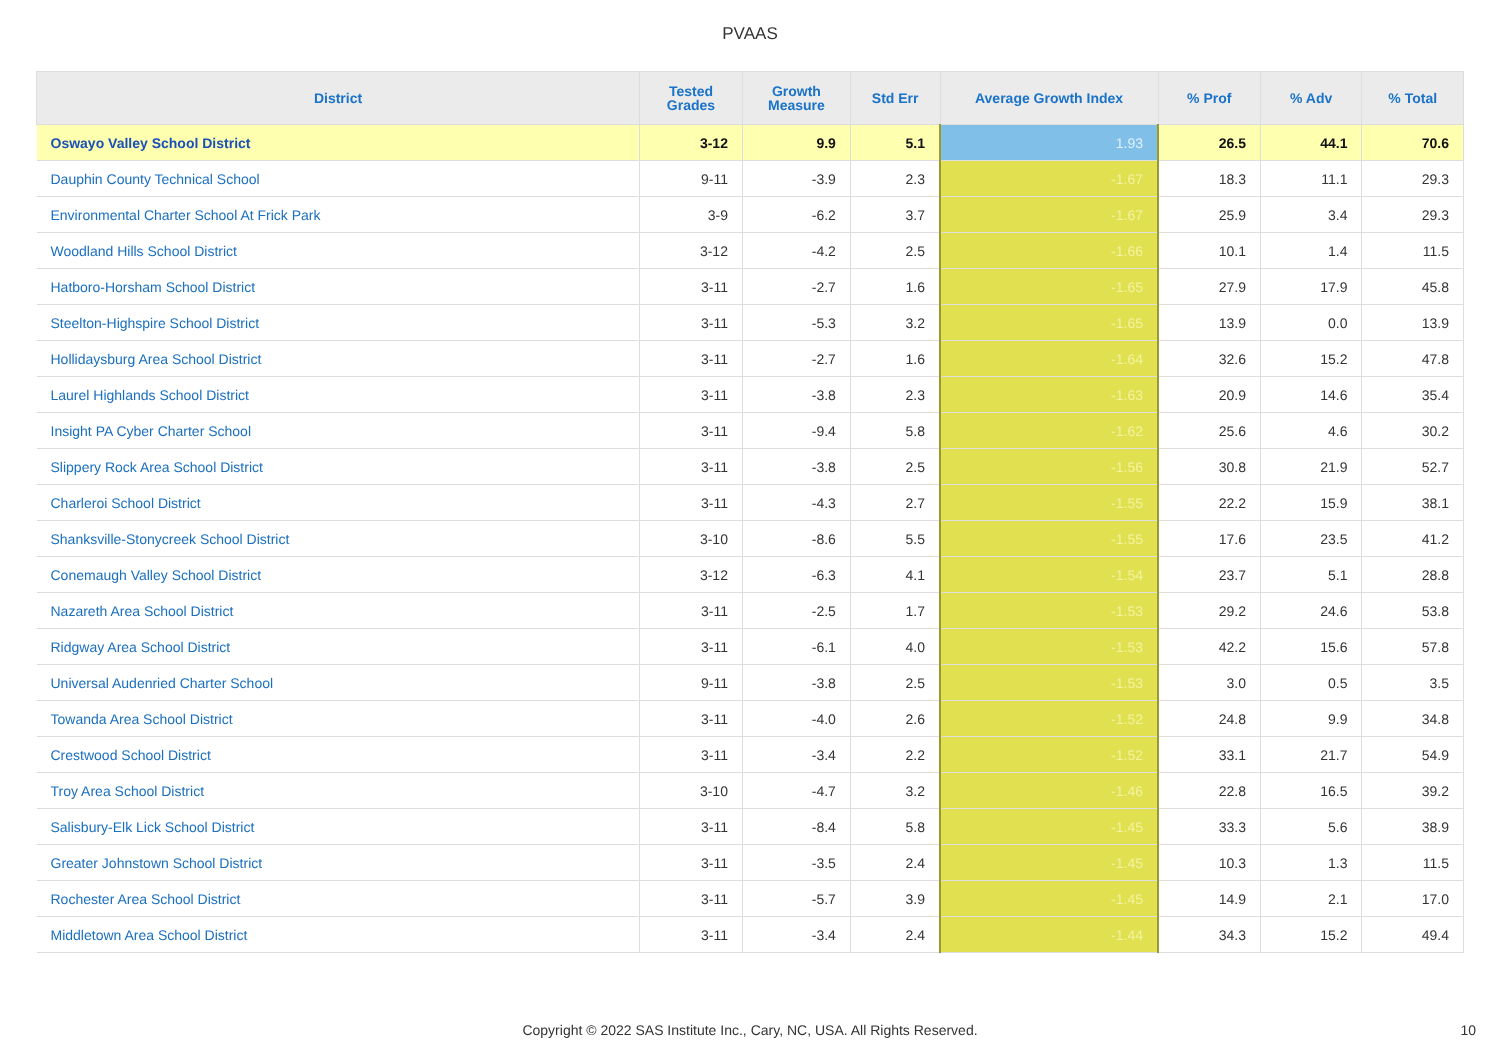PVAAS
| District | Tested Grades | Growth Measure | Std Err | Average Growth Index | % Prof | % Adv | % Total |
| --- | --- | --- | --- | --- | --- | --- | --- |
| Oswayo Valley School District | 3-12 | 9.9 | 5.1 | 1.93 | 26.5 | 44.1 | 70.6 |
| Dauphin County Technical School | 9-11 | -3.9 | 2.3 | -1.67 | 18.3 | 11.1 | 29.3 |
| Environmental Charter School At Frick Park | 3-9 | -6.2 | 3.7 | -1.67 | 25.9 | 3.4 | 29.3 |
| Woodland Hills School District | 3-12 | -4.2 | 2.5 | -1.66 | 10.1 | 1.4 | 11.5 |
| Hatboro-Horsham School District | 3-11 | -2.7 | 1.6 | -1.65 | 27.9 | 17.9 | 45.8 |
| Steelton-Highspire School District | 3-11 | -5.3 | 3.2 | -1.65 | 13.9 | 0.0 | 13.9 |
| Hollidaysburg Area School District | 3-11 | -2.7 | 1.6 | -1.64 | 32.6 | 15.2 | 47.8 |
| Laurel Highlands School District | 3-11 | -3.8 | 2.3 | -1.63 | 20.9 | 14.6 | 35.4 |
| Insight PA Cyber Charter School | 3-11 | -9.4 | 5.8 | -1.62 | 25.6 | 4.6 | 30.2 |
| Slippery Rock Area School District | 3-11 | -3.8 | 2.5 | -1.56 | 30.8 | 21.9 | 52.7 |
| Charleroi School District | 3-11 | -4.3 | 2.7 | -1.55 | 22.2 | 15.9 | 38.1 |
| Shanksville-Stonycreek School District | 3-10 | -8.6 | 5.5 | -1.55 | 17.6 | 23.5 | 41.2 |
| Conemaugh Valley School District | 3-12 | -6.3 | 4.1 | -1.54 | 23.7 | 5.1 | 28.8 |
| Nazareth Area School District | 3-11 | -2.5 | 1.7 | -1.53 | 29.2 | 24.6 | 53.8 |
| Ridgway Area School District | 3-11 | -6.1 | 4.0 | -1.53 | 42.2 | 15.6 | 57.8 |
| Universal Audenried Charter School | 9-11 | -3.8 | 2.5 | -1.53 | 3.0 | 0.5 | 3.5 |
| Towanda Area School District | 3-11 | -4.0 | 2.6 | -1.52 | 24.8 | 9.9 | 34.8 |
| Crestwood School District | 3-11 | -3.4 | 2.2 | -1.52 | 33.1 | 21.7 | 54.9 |
| Troy Area School District | 3-10 | -4.7 | 3.2 | -1.46 | 22.8 | 16.5 | 39.2 |
| Salisbury-Elk Lick School District | 3-11 | -8.4 | 5.8 | -1.45 | 33.3 | 5.6 | 38.9 |
| Greater Johnstown School District | 3-11 | -3.5 | 2.4 | -1.45 | 10.3 | 1.3 | 11.5 |
| Rochester Area School District | 3-11 | -5.7 | 3.9 | -1.45 | 14.9 | 2.1 | 17.0 |
| Middletown Area School District | 3-11 | -3.4 | 2.4 | -1.44 | 34.3 | 15.2 | 49.4 |
Copyright © 2022 SAS Institute Inc., Cary, NC, USA. All Rights Reserved. 10